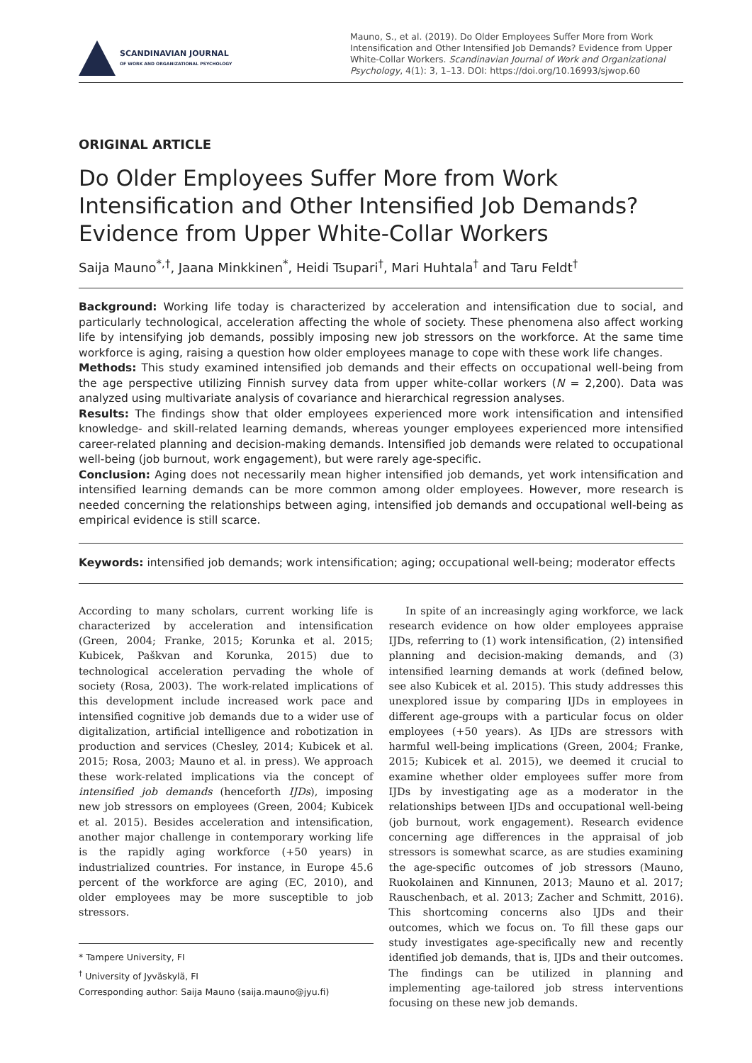SCANDINAVIAN JOURNAL
OF WORK AND ORGANIZATIONAL PSYCHOLOGY
Mauno, S., et al. (2019). Do Older Employees Suffer More from Work Intensification and Other Intensified Job Demands? Evidence from Upper White-Collar Workers. Scandinavian Journal of Work and Organizational Psychology, 4(1): 3, 1–13. DOI: https://doi.org/10.16993/sjwop.60
ORIGINAL ARTICLE
Do Older Employees Suffer More from Work Intensification and Other Intensified Job Demands? Evidence from Upper White-Collar Workers
Saija Mauno<sup>*,†</sup>, Jaana Minkkinen<sup>*</sup>, Heidi Tsupari<sup>†</sup>, Mari Huhtala<sup>†</sup> and Taru Feldt<sup>†</sup>
Background: Working life today is characterized by acceleration and intensification due to social, and particularly technological, acceleration affecting the whole of society. These phenomena also affect working life by intensifying job demands, possibly imposing new job stressors on the workforce. At the same time workforce is aging, raising a question how older employees manage to cope with these work life changes.
Methods: This study examined intensified job demands and their effects on occupational well-being from the age perspective utilizing Finnish survey data from upper white-collar workers (N = 2,200). Data was analyzed using multivariate analysis of covariance and hierarchical regression analyses.
Results: The findings show that older employees experienced more work intensification and intensified knowledge- and skill-related learning demands, whereas younger employees experienced more intensified career-related planning and decision-making demands. Intensified job demands were related to occupational well-being (job burnout, work engagement), but were rarely age-specific.
Conclusion: Aging does not necessarily mean higher intensified job demands, yet work intensification and intensified learning demands can be more common among older employees. However, more research is needed concerning the relationships between aging, intensified job demands and occupational well-being as empirical evidence is still scarce.
Keywords: intensified job demands; work intensification; aging; occupational well-being; moderator effects
According to many scholars, current working life is characterized by acceleration and intensification (Green, 2004; Franke, 2015; Korunka et al. 2015; Kubicek, Paškvan and Korunka, 2015) due to technological acceleration pervading the whole of society (Rosa, 2003). The work-related implications of this development include increased work pace and intensified cognitive job demands due to a wider use of digitalization, artificial intelligence and robotization in production and services (Chesley, 2014; Kubicek et al. 2015; Rosa, 2003; Mauno et al. in press). We approach these work-related implications via the concept of intensified job demands (henceforth IJDs), imposing new job stressors on employees (Green, 2004; Kubicek et al. 2015). Besides acceleration and intensification, another major challenge in contemporary working life is the rapidly aging workforce (+50 years) in industrialized countries. For instance, in Europe 45.6 percent of the workforce are aging (EC, 2010), and older employees may be more susceptible to job stressors.
* Tampere University, FI
<sup>†</sup> University of Jyväskylä, FI
Corresponding author: Saija Mauno (saija.mauno@jyu.fi)
In spite of an increasingly aging workforce, we lack research evidence on how older employees appraise IJDs, referring to (1) work intensification, (2) intensified planning and decision-making demands, and (3) intensified learning demands at work (defined below, see also Kubicek et al. 2015). This study addresses this unexplored issue by comparing IJDs in employees in different age-groups with a particular focus on older employees (+50 years). As IJDs are stressors with harmful well-being implications (Green, 2004; Franke, 2015; Kubicek et al. 2015), we deemed it crucial to examine whether older employees suffer more from IJDs by investigating age as a moderator in the relationships between IJDs and occupational well-being (job burnout, work engagement). Research evidence concerning age differences in the appraisal of job stressors is somewhat scarce, as are studies examining the age-specific outcomes of job stressors (Mauno, Ruokolainen and Kinnunen, 2013; Mauno et al. 2017; Rauschenbach, et al. 2013; Zacher and Schmitt, 2016). This shortcoming concerns also IJDs and their outcomes, which we focus on. To fill these gaps our study investigates age-specifically new and recently identified job demands, that is, IJDs and their outcomes. The findings can be utilized in planning and implementing age-tailored job stress interventions focusing on these new job demands.